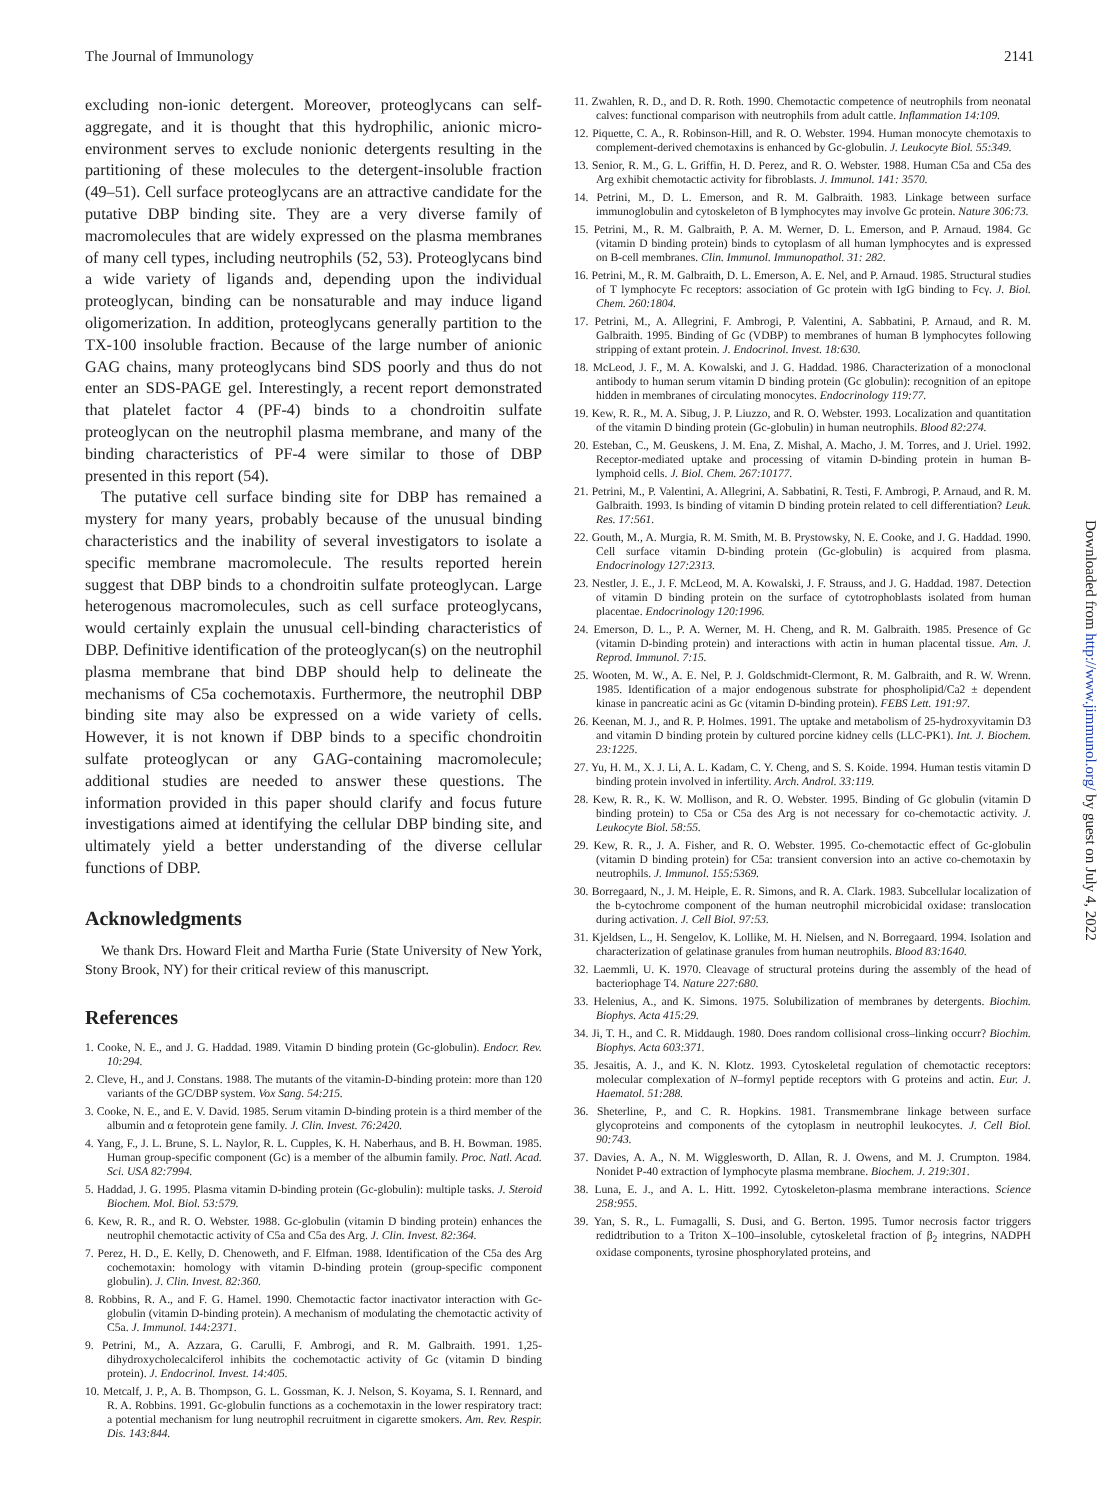The Journal of Immunology 2141
excluding non-ionic detergent. Moreover, proteoglycans can self-aggregate, and it is thought that this hydrophilic, anionic micro-environment serves to exclude nonionic detergents resulting in the partitioning of these molecules to the detergent-insoluble fraction (49–51). Cell surface proteoglycans are an attractive candidate for the putative DBP binding site. They are a very diverse family of macromolecules that are widely expressed on the plasma membranes of many cell types, including neutrophils (52, 53). Proteoglycans bind a wide variety of ligands and, depending upon the individual proteoglycan, binding can be nonsaturable and may induce ligand oligomerization. In addition, proteoglycans generally partition to the TX-100 insoluble fraction. Because of the large number of anionic GAG chains, many proteoglycans bind SDS poorly and thus do not enter an SDS-PAGE gel. Interestingly, a recent report demonstrated that platelet factor 4 (PF-4) binds to a chondroitin sulfate proteoglycan on the neutrophil plasma membrane, and many of the binding characteristics of PF-4 were similar to those of DBP presented in this report (54).
The putative cell surface binding site for DBP has remained a mystery for many years, probably because of the unusual binding characteristics and the inability of several investigators to isolate a specific membrane macromolecule. The results reported herein suggest that DBP binds to a chondroitin sulfate proteoglycan. Large heterogenous macromolecules, such as cell surface proteoglycans, would certainly explain the unusual cell-binding characteristics of DBP. Definitive identification of the proteoglycan(s) on the neutrophil plasma membrane that bind DBP should help to delineate the mechanisms of C5a cochemotaxis. Furthermore, the neutrophil DBP binding site may also be expressed on a wide variety of cells. However, it is not known if DBP binds to a specific chondroitin sulfate proteoglycan or any GAG-containing macromolecule; additional studies are needed to answer these questions. The information provided in this paper should clarify and focus future investigations aimed at identifying the cellular DBP binding site, and ultimately yield a better understanding of the diverse cellular functions of DBP.
Acknowledgments
We thank Drs. Howard Fleit and Martha Furie (State University of New York, Stony Brook, NY) for their critical review of this manuscript.
References
1. Cooke, N. E., and J. G. Haddad. 1989. Vitamin D binding protein (Gc-globulin). Endocr. Rev. 10:294.
2. Cleve, H., and J. Constans. 1988. The mutants of the vitamin-D-binding protein: more than 120 variants of the GC/DBP system. Vox Sang. 54:215.
3. Cooke, N. E., and E. V. David. 1985. Serum vitamin D-binding protein is a third member of the albumin and α fetoprotein gene family. J. Clin. Invest. 76:2420.
4. Yang, F., J. L. Brune, S. L. Naylor, R. L. Cupples, K. H. Naberhaus, and B. H. Bowman. 1985. Human group-specific component (Gc) is a member of the albumin family. Proc. Natl. Acad. Sci. USA 82:7994.
5. Haddad, J. G. 1995. Plasma vitamin D-binding protein (Gc-globulin): multiple tasks. J. Steroid Biochem. Mol. Biol. 53:579.
6. Kew, R. R., and R. O. Webster. 1988. Gc-globulin (vitamin D binding protein) enhances the neutrophil chemotactic activity of C5a and C5a des Arg. J. Clin. Invest. 82:364.
7. Perez, H. D., E. Kelly, D. Chenoweth, and F. Elfman. 1988. Identification of the C5a des Arg cochemotaxin: homology with vitamin D-binding protein (group-specific component globulin). J. Clin. Invest. 82:360.
8. Robbins, R. A., and F. G. Hamel. 1990. Chemotactic factor inactivator interaction with Gc-globulin (vitamin D-binding protein). A mechanism of modulating the chemotactic activity of C5a. J. Immunol. 144:2371.
9. Petrini, M., A. Azzara, G. Carulli, F. Ambrogi, and R. M. Galbraith. 1991. 1,25-dihydroxycholecalciferol inhibits the cochemotactic activity of Gc (vitamin D binding protein). J. Endocrinol. Invest. 14:405.
10. Metcalf, J. P., A. B. Thompson, G. L. Gossman, K. J. Nelson, S. Koyama, S. I. Rennard, and R. A. Robbins. 1991. Gc-globulin functions as a cochemotaxin in the lower respiratory tract: a potential mechanism for lung neutrophil recruitment in cigarette smokers. Am. Rev. Respir. Dis. 143:844.
11. Zwahlen, R. D., and D. R. Roth. 1990. Chemotactic competence of neutrophils from neonatal calves: functional comparison with neutrophils from adult cattle. Inflammation 14:109.
12. Piquette, C. A., R. Robinson-Hill, and R. O. Webster. 1994. Human monocyte chemotaxis to complement-derived chemotaxins is enhanced by Gc-globulin. J. Leukocyte Biol. 55:349.
13. Senior, R. M., G. L. Griffin, H. D. Perez, and R. O. Webster. 1988. Human C5a and C5a des Arg exhibit chemotactic activity for fibroblasts. J. Immunol. 141: 3570.
14. Petrini, M., D. L. Emerson, and R. M. Galbraith. 1983. Linkage between surface immunoglobulin and cytoskeleton of B lymphocytes may involve Gc protein. Nature 306:73.
15. Petrini, M., R. M. Galbraith, P. A. M. Werner, D. L. Emerson, and P. Arnaud. 1984. Gc (vitamin D binding protein) binds to cytoplasm of all human lymphocytes and is expressed on B-cell membranes. Clin. Immunol. Immunopathol. 31: 282.
16. Petrini, M., R. M. Galbraith, D. L. Emerson, A. E. Nel, and P. Arnaud. 1985. Structural studies of T lymphocyte Fc receptors: association of Gc protein with IgG binding to Fcγ. J. Biol. Chem. 260:1804.
17. Petrini, M., A. Allegrini, F. Ambrogi, P. Valentini, A. Sabbatini, P. Arnaud, and R. M. Galbraith. 1995. Binding of Gc (VDBP) to membranes of human B lymphocytes following stripping of extant protein. J. Endocrinol. Invest. 18:630.
18. McLeod, J. F., M. A. Kowalski, and J. G. Haddad. 1986. Characterization of a monoclonal antibody to human serum vitamin D binding protein (Gc globulin): recognition of an epitope hidden in membranes of circulating monocytes. Endocrinology 119:77.
19. Kew, R. R., M. A. Sibug, J. P. Liuzzo, and R. O. Webster. 1993. Localization and quantitation of the vitamin D binding protein (Gc-globulin) in human neutrophils. Blood 82:274.
20. Esteban, C., M. Geuskens, J. M. Ena, Z. Mishal, A. Macho, J. M. Torres, and J. Uriel. 1992. Receptor-mediated uptake and processing of vitamin D-binding protein in human B-lymphoid cells. J. Biol. Chem. 267:10177.
21. Petrini, M., P. Valentini, A. Allegrini, A. Sabbatini, R. Testi, F. Ambrogi, P. Arnaud, and R. M. Galbraith. 1993. Is binding of vitamin D binding protein related to cell differentiation? Leuk. Res. 17:561.
22. Gouth, M., A. Murgia, R. M. Smith, M. B. Prystowsky, N. E. Cooke, and J. G. Haddad. 1990. Cell surface vitamin D-binding protein (Gc-globulin) is acquired from plasma. Endocrinology 127:2313.
23. Nestler, J. E., J. F. McLeod, M. A. Kowalski, J. F. Strauss, and J. G. Haddad. 1987. Detection of vitamin D binding protein on the surface of cytotrophoblasts isolated from human placentae. Endocrinology 120:1996.
24. Emerson, D. L., P. A. Werner, M. H. Cheng, and R. M. Galbraith. 1985. Presence of Gc (vitamin D-binding protein) and interactions with actin in human placental tissue. Am. J. Reprod. Immunol. 7:15.
25. Wooten, M. W., A. E. Nel, P. J. Goldschmidt-Clermont, R. M. Galbraith, and R. W. Wrenn. 1985. Identification of a major endogenous substrate for phospholipid/Ca2 ± dependent kinase in pancreatic acini as Gc (vitamin D-binding protein). FEBS Lett. 191:97.
26. Keenan, M. J., and R. P. Holmes. 1991. The uptake and metabolism of 25-hydroxyvitamin D3 and vitamin D binding protein by cultured porcine kidney cells (LLC-PK1). Int. J. Biochem. 23:1225.
27. Yu, H. M., X. J. Li, A. L. Kadam, C. Y. Cheng, and S. S. Koide. 1994. Human testis vitamin D binding protein involved in infertility. Arch. Androl. 33:119.
28. Kew, R. R., K. W. Mollison, and R. O. Webster. 1995. Binding of Gc globulin (vitamin D binding protein) to C5a or C5a des Arg is not necessary for co-chemotactic activity. J. Leukocyte Biol. 58:55.
29. Kew, R. R., J. A. Fisher, and R. O. Webster. 1995. Co-chemotactic effect of Gc-globulin (vitamin D binding protein) for C5a: transient conversion into an active co-chemotaxin by neutrophils. J. Immunol. 155:5369.
30. Borregaard, N., J. M. Heiple, E. R. Simons, and R. A. Clark. 1983. Subcellular localization of the b-cytochrome component of the human neutrophil microbicidal oxidase: translocation during activation. J. Cell Biol. 97:53.
31. Kjeldsen, L., H. Sengelov, K. Lollike, M. H. Nielsen, and N. Borregaard. 1994. Isolation and characterization of gelatinase granules from human neutrophils. Blood 83:1640.
32. Laemmli, U. K. 1970. Cleavage of structural proteins during the assembly of the head of bacteriophage T4. Nature 227:680.
33. Helenius, A., and K. Simons. 1975. Solubilization of membranes by detergents. Biochim. Biophys. Acta 415:29.
34. Ji, T. H., and C. R. Middaugh. 1980. Does random collisional cross–linking occurr? Biochim. Biophys. Acta 603:371.
35. Jesaitis, A. J., and K. N. Klotz. 1993. Cytoskeletal regulation of chemotactic receptors: molecular complexation of N–formyl peptide receptors with G proteins and actin. Eur. J. Haematol. 51:288.
36. Sheterline, P., and C. R. Hopkins. 1981. Transmembrane linkage between surface glycoproteins and components of the cytoplasm in neutrophil leukocytes. J. Cell Biol. 90:743.
37. Davies, A. A., N. M. Wigglesworth, D. Allan, R. J. Owens, and M. J. Crumpton. 1984. Nonidet P-40 extraction of lymphocyte plasma membrane. Biochem. J. 219:301.
38. Luna, E. J., and A. L. Hitt. 1992. Cytoskeleton-plasma membrane interactions. Science 258:955.
39. Yan, S. R., L. Fumagalli, S. Dusi, and G. Berton. 1995. Tumor necrosis factor triggers redidtribution to a Triton X–100–insoluble, cytoskeletal fraction of β<sub>2</sub> integrins, NADPH oxidase components, tyrosine phosphorylated proteins, and
Downloaded from http://www.jimmunol.org/ by guest on July 4, 2022